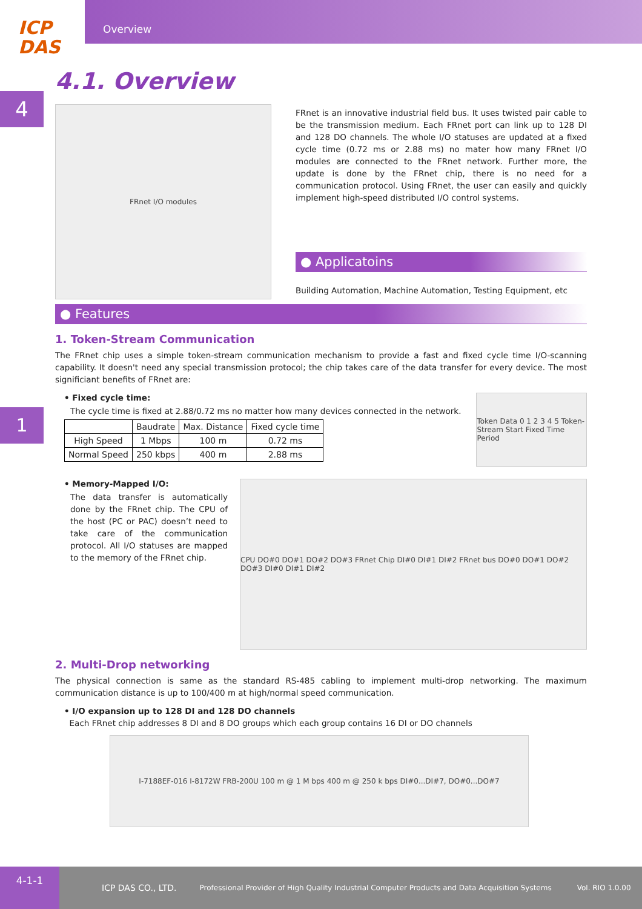ICP
DAS
Overview
4
1
4.1. Overview
FRnet I/O modules
FRnet is an innovative industrial field bus. It uses twisted pair cable to be the transmission medium. Each FRnet port can link up to 128 DI and 128 DO channels. The whole I/O statuses are updated at a fixed cycle time (0.72 ms or 2.88 ms) no mater how many FRnet I/O modules are connected to the FRnet network. Further more, the update is done by the FRnet chip, there is no need for a communication protocol. Using FRnet, the user can easily and quickly implement high-speed distributed I/O control systems.
● Applicatoins
Building Automation, Machine Automation, Testing Equipment, etc
● Features
1. Token-Stream Communication
The FRnet chip uses a simple token-stream communication mechanism to provide a fast and fixed cycle time I/O-scanning capability. It doesn't need any special transmission protocol; the chip takes care of the data transfer for every device. The most significiant benefits of FRnet are:
• Fixed cycle time:
The cycle time is fixed at 2.88/0.72 ms no matter how many devices connected in the network.
| | Baudrate | Max. Distance | Fixed cycle time |
| --- | --- | --- | --- |
| High Speed | 1 Mbps | 100 m | 0.72 ms |
| Normal Speed | 250 kbps | 400 m | 2.88 ms |
Token Data 0 1 2 3 4 5 Token-Stream Start Fixed Time Period
• Memory-Mapped I/O:
The data transfer is automatically done by the FRnet chip. The CPU of the host (PC or PAC) doesn’t need to take care of the communication protocol. All I/O statuses are mapped to the memory of the FRnet chip.
CPU DO#0 DO#1 DO#2 DO#3 FRnet Chip DI#0 DI#1 DI#2 FRnet bus DO#0 DO#1 DO#2 DO#3 DI#0 DI#1 DI#2
2. Multi-Drop networking
The physical connection is same as the standard RS-485 cabling to implement multi-drop networking. The maximum communication distance is up to 100/400 m at high/normal speed communication.
• I/O expansion up to 128 DI and 128 DO channels
Each FRnet chip addresses 8 DI and 8 DO groups which each group contains 16 DI or DO channels
I-7188EF-016 I-8172W FRB-200U 100 m @ 1 M bps 400 m @ 250 k bps DI#0...DI#7, DO#0...DO#7
4-1-1
ICP DAS CO., LTD. Professional Provider of High Quality Industrial Computer Products and Data Acquisition Systems Vol. RIO 1.0.00